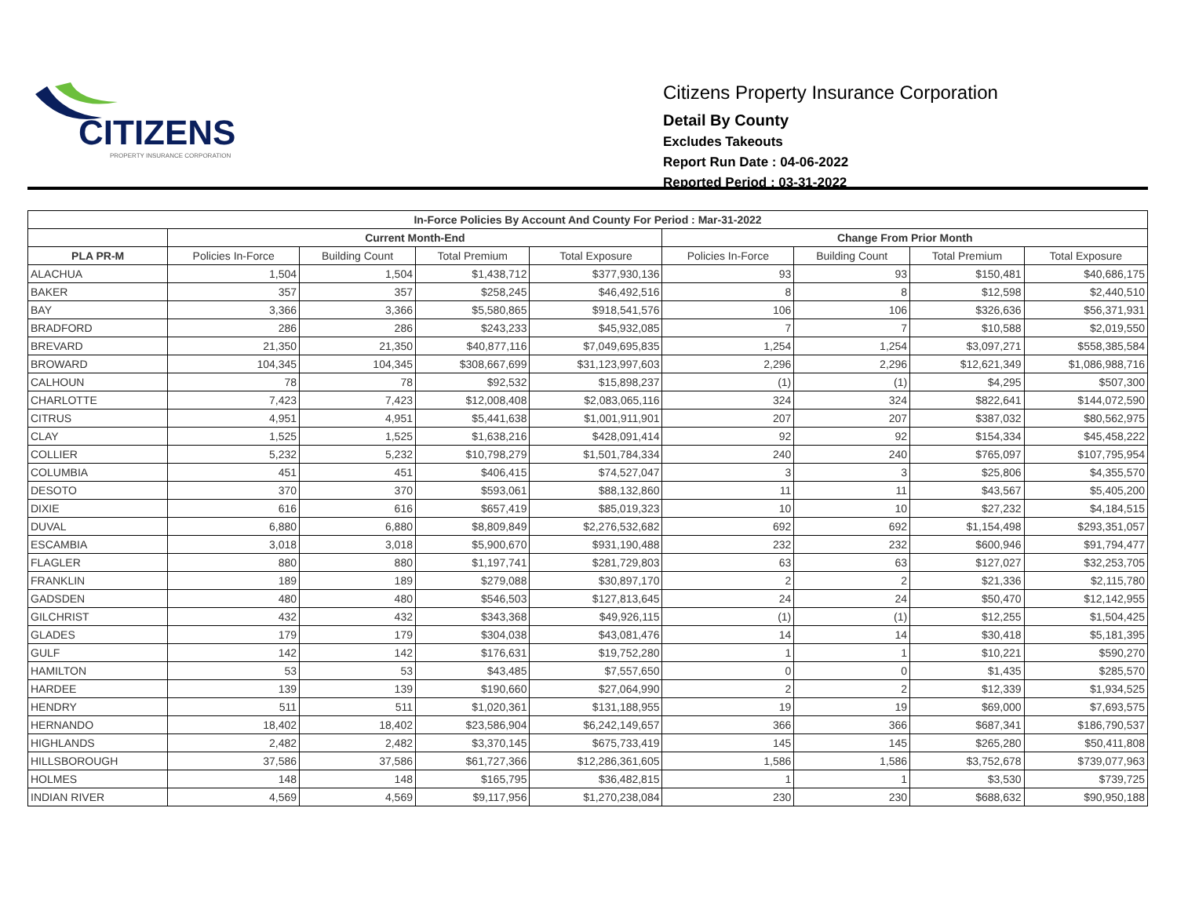CITIZENS
PROPERTY INSURANCE CORPORATION
Citizens Property Insurance Corporation
Detail By County
Excludes Takeouts
Report Run Date : 04-06-2022
Reported Period : 03-31-2022
| In-Force Policies By Account And County For Period : Mar-31-2022 | | | | | | | | |
| --- | --- | --- | --- | --- | --- | --- | --- | --- |
| | Current Month-End | | | | Change From Prior Month | | | |
| PLA PR-M | Policies In-Force | Building Count | Total Premium | Total Exposure | Policies In-Force | Building Count | Total Premium | Total Exposure |
| ALACHUA | 1,504 | 1,504 | $1,438,712 | $377,930,136 | 93 | 93 | $150,481 | $40,686,175 |
| BAKER | 357 | 357 | $258,245 | $46,492,516 | 8 | 8 | $12,598 | $2,440,510 |
| BAY | 3,366 | 3,366 | $5,580,865 | $918,541,576 | 106 | 106 | $326,636 | $56,371,931 |
| BRADFORD | 286 | 286 | $243,233 | $45,932,085 | 7 | 7 | $10,588 | $2,019,550 |
| BREVARD | 21,350 | 21,350 | $40,877,116 | $7,049,695,835 | 1,254 | 1,254 | $3,097,271 | $558,385,584 |
| BROWARD | 104,345 | 104,345 | $308,667,699 | $31,123,997,603 | 2,296 | 2,296 | $12,621,349 | $1,086,988,716 |
| CALHOUN | 78 | 78 | $92,532 | $15,898,237 | (1) | (1) | $4,295 | $507,300 |
| CHARLOTTE | 7,423 | 7,423 | $12,008,408 | $2,083,065,116 | 324 | 324 | $822,641 | $144,072,590 |
| CITRUS | 4,951 | 4,951 | $5,441,638 | $1,001,911,901 | 207 | 207 | $387,032 | $80,562,975 |
| CLAY | 1,525 | 1,525 | $1,638,216 | $428,091,414 | 92 | 92 | $154,334 | $45,458,222 |
| COLLIER | 5,232 | 5,232 | $10,798,279 | $1,501,784,334 | 240 | 240 | $765,097 | $107,795,954 |
| COLUMBIA | 451 | 451 | $406,415 | $74,527,047 | 3 | 3 | $25,806 | $4,355,570 |
| DESOTO | 370 | 370 | $593,061 | $88,132,860 | 11 | 11 | $43,567 | $5,405,200 |
| DIXIE | 616 | 616 | $657,419 | $85,019,323 | 10 | 10 | $27,232 | $4,184,515 |
| DUVAL | 6,880 | 6,880 | $8,809,849 | $2,276,532,682 | 692 | 692 | $1,154,498 | $293,351,057 |
| ESCAMBIA | 3,018 | 3,018 | $5,900,670 | $931,190,488 | 232 | 232 | $600,946 | $91,794,477 |
| FLAGLER | 880 | 880 | $1,197,741 | $281,729,803 | 63 | 63 | $127,027 | $32,253,705 |
| FRANKLIN | 189 | 189 | $279,088 | $30,897,170 | 2 | 2 | $21,336 | $2,115,780 |
| GADSDEN | 480 | 480 | $546,503 | $127,813,645 | 24 | 24 | $50,470 | $12,142,955 |
| GILCHRIST | 432 | 432 | $343,368 | $49,926,115 | (1) | (1) | $12,255 | $1,504,425 |
| GLADES | 179 | 179 | $304,038 | $43,081,476 | 14 | 14 | $30,418 | $5,181,395 |
| GULF | 142 | 142 | $176,631 | $19,752,280 | 1 | 1 | $10,221 | $590,270 |
| HAMILTON | 53 | 53 | $43,485 | $7,557,650 | 0 | 0 | $1,435 | $285,570 |
| HARDEE | 139 | 139 | $190,660 | $27,064,990 | 2 | 2 | $12,339 | $1,934,525 |
| HENDRY | 511 | 511 | $1,020,361 | $131,188,955 | 19 | 19 | $69,000 | $7,693,575 |
| HERNANDO | 18,402 | 18,402 | $23,586,904 | $6,242,149,657 | 366 | 366 | $687,341 | $186,790,537 |
| HIGHLANDS | 2,482 | 2,482 | $3,370,145 | $675,733,419 | 145 | 145 | $265,280 | $50,411,808 |
| HILLSBOROUGH | 37,586 | 37,586 | $61,727,366 | $12,286,361,605 | 1,586 | 1,586 | $3,752,678 | $739,077,963 |
| HOLMES | 148 | 148 | $165,795 | $36,482,815 | 1 | 1 | $3,530 | $739,725 |
| INDIAN RIVER | 4,569 | 4,569 | $9,117,956 | $1,270,238,084 | 230 | 230 | $688,632 | $90,950,188 |